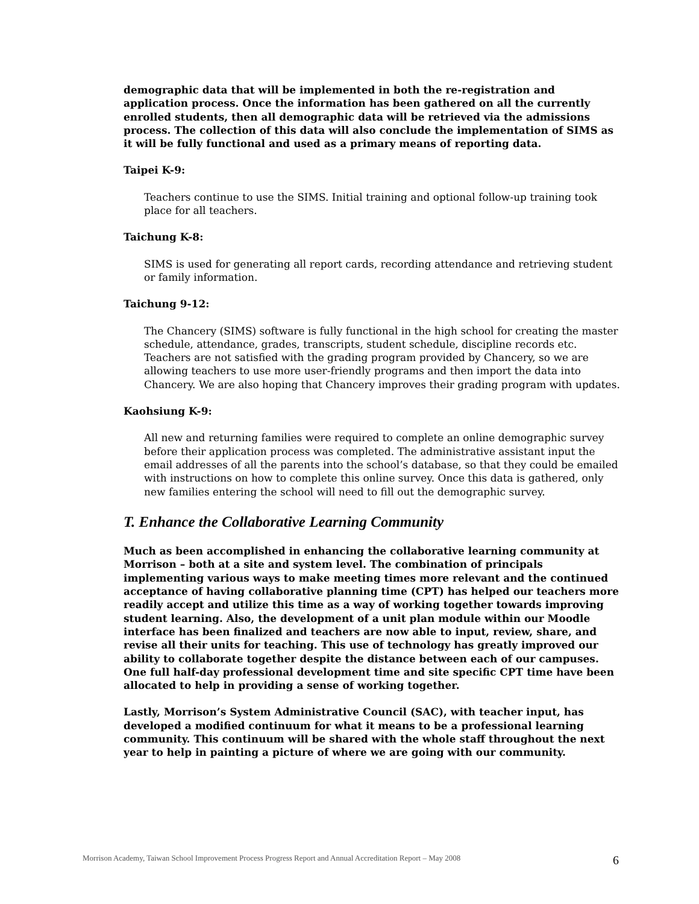demographic data that will be implemented in both the re-registration and application process. Once the information has been gathered on all the currently enrolled students, then all demographic data will be retrieved via the admissions process. The collection of this data will also conclude the implementation of SIMS as it will be fully functional and used as a primary means of reporting data.
Taipei K-9:
Teachers continue to use the SIMS. Initial training and optional follow-up training took place for all teachers.
Taichung K-8:
SIMS is used for generating all report cards, recording attendance and retrieving student or family information.
Taichung 9-12:
The Chancery (SIMS) software is fully functional in the high school for creating the master schedule, attendance, grades, transcripts, student schedule, discipline records etc. Teachers are not satisfied with the grading program provided by Chancery, so we are allowing teachers to use more user-friendly programs and then import the data into Chancery. We are also hoping that Chancery improves their grading program with updates.
Kaohsiung K-9:
All new and returning families were required to complete an online demographic survey before their application process was completed. The administrative assistant input the email addresses of all the parents into the school’s database, so that they could be emailed with instructions on how to complete this online survey. Once this data is gathered, only new families entering the school will need to fill out the demographic survey.
T. Enhance the Collaborative Learning Community
Much as been accomplished in enhancing the collaborative learning community at Morrison – both at a site and system level. The combination of principals implementing various ways to make meeting times more relevant and the continued acceptance of having collaborative planning time (CPT) has helped our teachers more readily accept and utilize this time as a way of working together towards improving student learning. Also, the development of a unit plan module within our Moodle interface has been finalized and teachers are now able to input, review, share, and revise all their units for teaching. This use of technology has greatly improved our ability to collaborate together despite the distance between each of our campuses. One full half-day professional development time and site specific CPT time have been allocated to help in providing a sense of working together.
Lastly, Morrison’s System Administrative Council (SAC), with teacher input, has developed a modified continuum for what it means to be a professional learning community. This continuum will be shared with the whole staff throughout the next year to help in painting a picture of where we are going with our community.
Morrison Academy, Taiwan School Improvement Process Progress Report and Annual Accreditation Report – May 2008 6